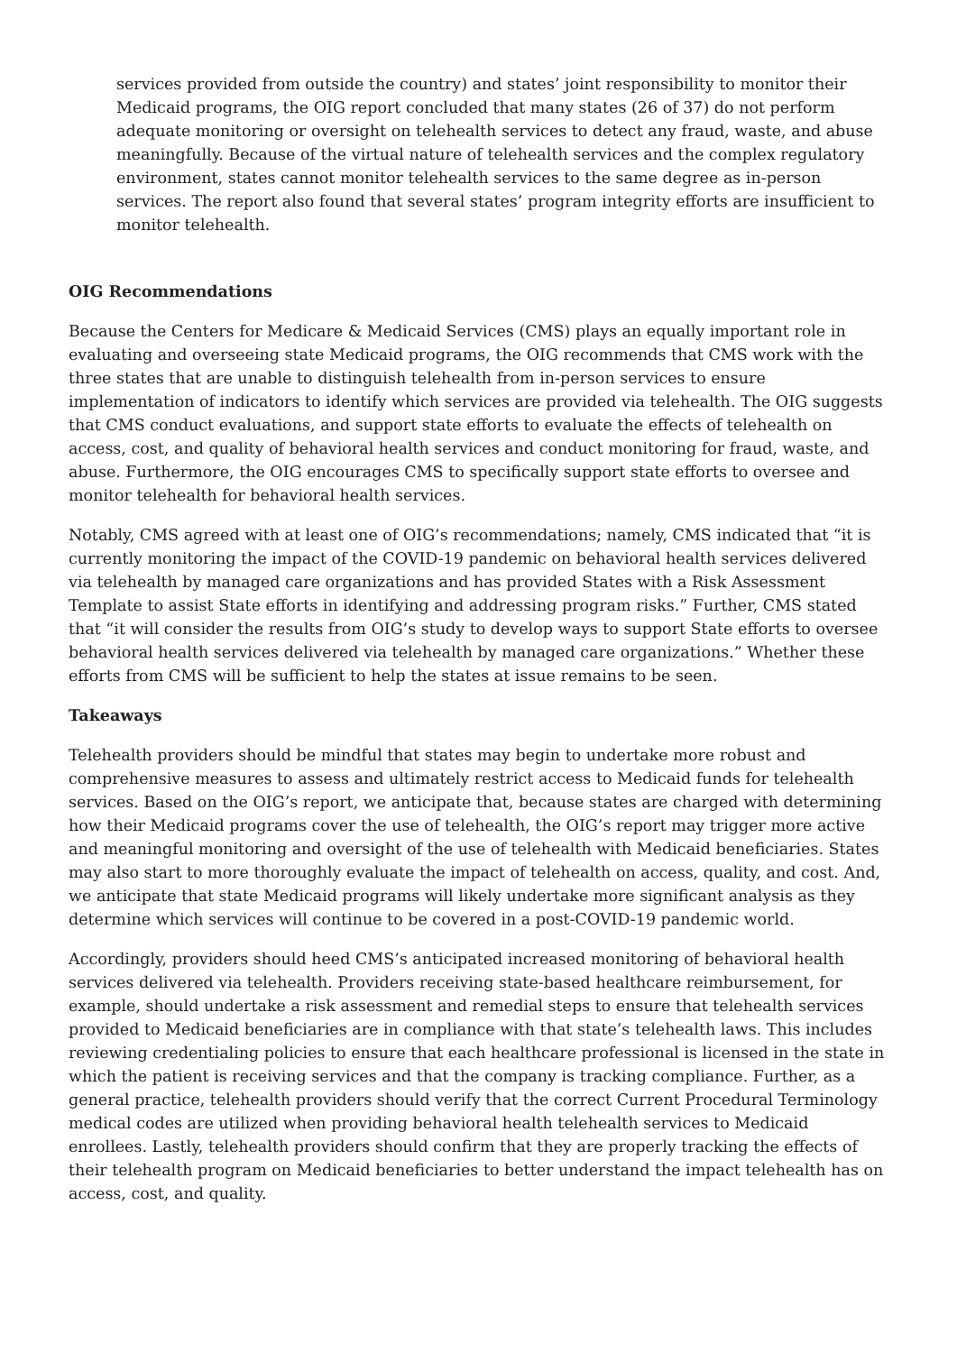services provided from outside the country) and states’ joint responsibility to monitor their Medicaid programs, the OIG report concluded that many states (26 of 37) do not perform adequate monitoring or oversight on telehealth services to detect any fraud, waste, and abuse meaningfully. Because of the virtual nature of telehealth services and the complex regulatory environment, states cannot monitor telehealth services to the same degree as in-person services. The report also found that several states’ program integrity efforts are insufficient to monitor telehealth.
OIG Recommendations
Because the Centers for Medicare & Medicaid Services (CMS) plays an equally important role in evaluating and overseeing state Medicaid programs, the OIG recommends that CMS work with the three states that are unable to distinguish telehealth from in-person services to ensure implementation of indicators to identify which services are provided via telehealth. The OIG suggests that CMS conduct evaluations, and support state efforts to evaluate the effects of telehealth on access, cost, and quality of behavioral health services and conduct monitoring for fraud, waste, and abuse. Furthermore, the OIG encourages CMS to specifically support state efforts to oversee and monitor telehealth for behavioral health services.
Notably, CMS agreed with at least one of OIG’s recommendations; namely, CMS indicated that “it is currently monitoring the impact of the COVID-19 pandemic on behavioral health services delivered via telehealth by managed care organizations and has provided States with a Risk Assessment Template to assist State efforts in identifying and addressing program risks.” Further, CMS stated that “it will consider the results from OIG’s study to develop ways to support State efforts to oversee behavioral health services delivered via telehealth by managed care organizations.” Whether these efforts from CMS will be sufficient to help the states at issue remains to be seen.
Takeaways
Telehealth providers should be mindful that states may begin to undertake more robust and comprehensive measures to assess and ultimately restrict access to Medicaid funds for telehealth services. Based on the OIG’s report, we anticipate that, because states are charged with determining how their Medicaid programs cover the use of telehealth, the OIG’s report may trigger more active and meaningful monitoring and oversight of the use of telehealth with Medicaid beneficiaries. States may also start to more thoroughly evaluate the impact of telehealth on access, quality, and cost. And, we anticipate that state Medicaid programs will likely undertake more significant analysis as they determine which services will continue to be covered in a post-COVID-19 pandemic world.
Accordingly, providers should heed CMS’s anticipated increased monitoring of behavioral health services delivered via telehealth. Providers receiving state-based healthcare reimbursement, for example, should undertake a risk assessment and remedial steps to ensure that telehealth services provided to Medicaid beneficiaries are in compliance with that state’s telehealth laws. This includes reviewing credentialing policies to ensure that each healthcare professional is licensed in the state in which the patient is receiving services and that the company is tracking compliance. Further, as a general practice, telehealth providers should verify that the correct Current Procedural Terminology medical codes are utilized when providing behavioral health telehealth services to Medicaid enrollees. Lastly, telehealth providers should confirm that they are properly tracking the effects of their telehealth program on Medicaid beneficiaries to better understand the impact telehealth has on access, cost, and quality.